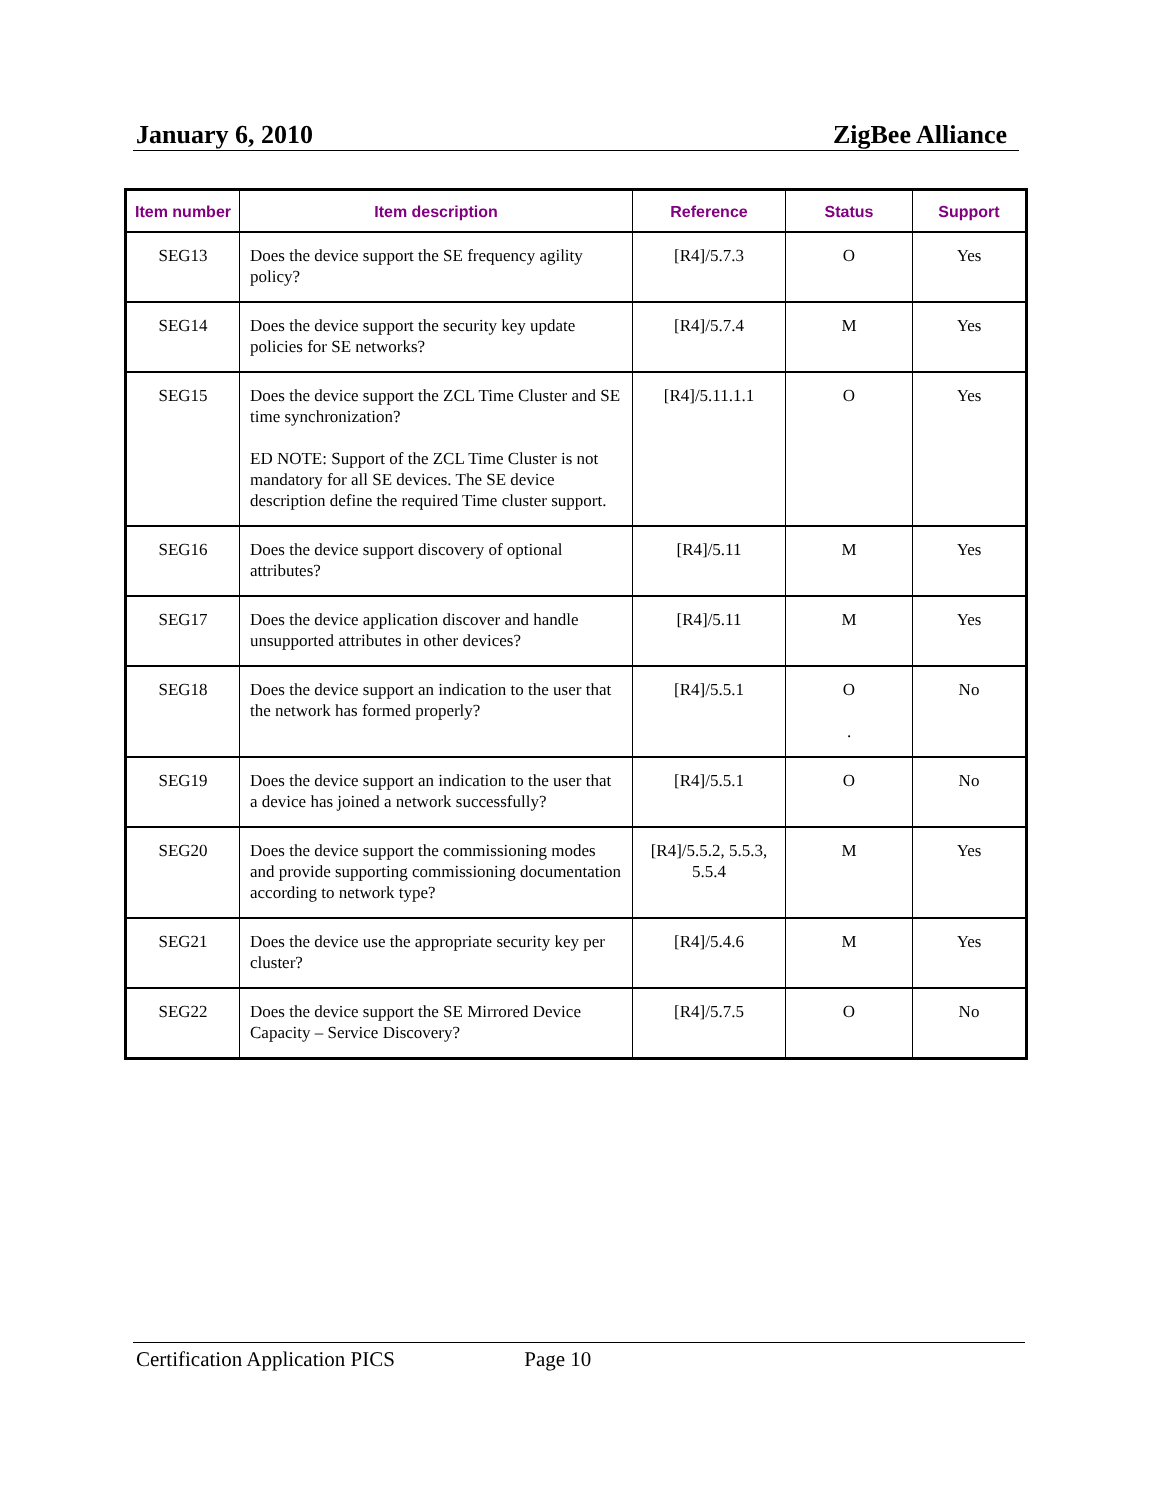January 6, 2010 ZigBee Alliance
| Item number | Item description | Reference | Status | Support |
| --- | --- | --- | --- | --- |
| SEG13 | Does the device support the SE frequency agility policy? | [R4]/5.7.3 | O | Yes |
| SEG14 | Does the device support the security key update policies for SE networks? | [R4]/5.7.4 | M | Yes |
| SEG15 | Does the device support the ZCL Time Cluster and SE time synchronization? ED NOTE: Support of the ZCL Time Cluster is not mandatory for all SE devices. The SE device description define the required Time cluster support. | [R4]/5.11.1.1 | O | Yes |
| SEG16 | Does the device support discovery of optional attributes? | [R4]/5.11 | M | Yes |
| SEG17 | Does the device application discover and handle unsupported attributes in other devices? | [R4]/5.11 | M | Yes |
| SEG18 | Does the device support an indication to the user that the network has formed properly? | [R4]/5.5.1 | O . | No |
| SEG19 | Does the device support an indication to the user that a device has joined a network successfully? | [R4]/5.5.1 | O | No |
| SEG20 | Does the device support the commissioning modes and provide supporting commissioning documentation according to network type? | [R4]/5.5.2, 5.5.3, 5.5.4 | M | Yes |
| SEG21 | Does the device use the appropriate security key per cluster? | [R4]/5.4.6 | M | Yes |
| SEG22 | Does the device support the SE Mirrored Device Capacity – Service Discovery? | [R4]/5.7.5 | O | No |
Certification Application PICS Page 10